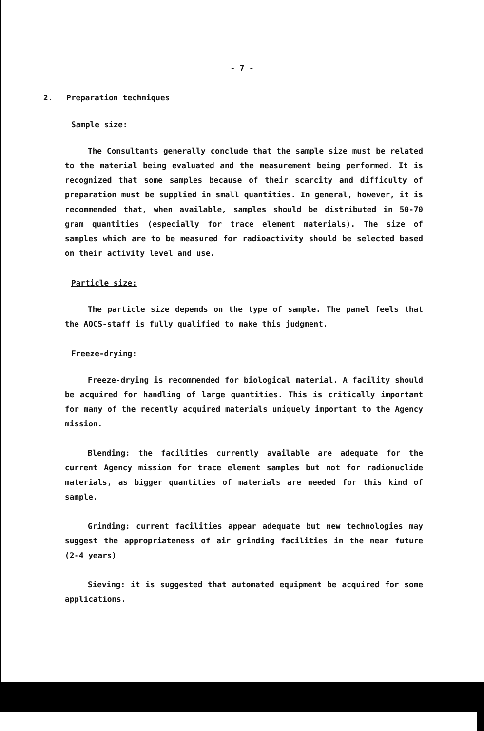- 7 -
2. Preparation techniques
Sample size:
The Consultants generally conclude that the sample size must be related to the material being evaluated and the measurement being performed. It is recognized that some samples because of their scarcity and difficulty of preparation must be supplied in small quantities. In general, however, it is recommended that, when available, samples should be distributed in 50-70 gram quantities (especially for trace element materials). The size of samples which are to be measured for radioactivity should be selected based on their activity level and use.
Particle size:
The particle size depends on the type of sample. The panel feels that the AQCS-staff is fully qualified to make this judgment.
Freeze-drying:
Freeze-drying is recommended for biological material. A facility should be acquired for handling of large quantities. This is critically important for many of the recently acquired materials uniquely important to the Agency mission.
Blending: the facilities currently available are adequate for the current Agency mission for trace element samples but not for radionuclide materials, as bigger quantities of materials are needed for this kind of sample.
Grinding: current facilities appear adequate but new technologies may suggest the appropriateness of air grinding facilities in the near future (2-4 years)
Sieving: it is suggested that automated equipment be acquired for some applications.